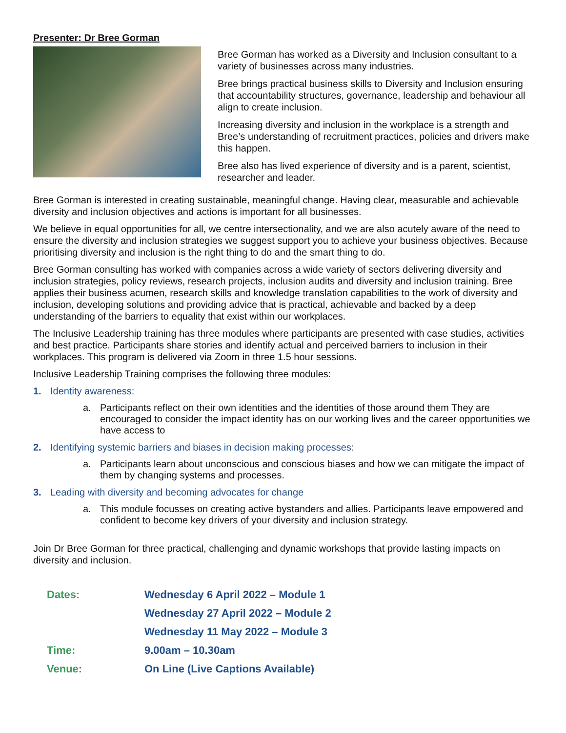Presenter: Dr Bree Gorman
Bree Gorman has worked as a Diversity and Inclusion consultant to a variety of businesses across many industries.
Bree brings practical business skills to Diversity and Inclusion ensuring that accountability structures, governance, leadership and behaviour all align to create inclusion.
Increasing diversity and inclusion in the workplace is a strength and Bree’s understanding of recruitment practices, policies and drivers make this happen.
Bree also has lived experience of diversity and is a parent, scientist, researcher and leader.
Bree Gorman is interested in creating sustainable, meaningful change. Having clear, measurable and achievable diversity and inclusion objectives and actions is important for all businesses.
We believe in equal opportunities for all, we centre intersectionality, and we are also acutely aware of the need to ensure the diversity and inclusion strategies we suggest support you to achieve your business objectives. Because prioritising diversity and inclusion is the right thing to do and the smart thing to do.
Bree Gorman consulting has worked with companies across a wide variety of sectors delivering diversity and inclusion strategies, policy reviews, research projects, inclusion audits and diversity and inclusion training. Bree applies their business acumen, research skills and knowledge translation capabilities to the work of diversity and inclusion, developing solutions and providing advice that is practical, achievable and backed by a deep understanding of the barriers to equality that exist within our workplaces.
The Inclusive Leadership training has three modules where participants are presented with case studies, activities and best practice. Participants share stories and identify actual and perceived barriers to inclusion in their workplaces. This program is delivered via Zoom in three 1.5 hour sessions.
Inclusive Leadership Training comprises the following three modules:
1. Identity awareness:
a. Participants reflect on their own identities and the identities of those around them They are encouraged to consider the impact identity has on our working lives and the career opportunities we have access to
2. Identifying systemic barriers and biases in decision making processes:
a. Participants learn about unconscious and conscious biases and how we can mitigate the impact of them by changing systems and processes.
3. Leading with diversity and becoming advocates for change
a. This module focusses on creating active bystanders and allies. Participants leave empowered and confident to become key drivers of your diversity and inclusion strategy.
Join Dr Bree Gorman for three practical, challenging and dynamic workshops that provide lasting impacts on diversity and inclusion.
| Dates: | Wednesday 6 April 2022 – Module 1 |
| | Wednesday 27 April 2022 – Module 2 |
| | Wednesday 11 May 2022 – Module 3 |
| Time: | 9.00am – 10.30am |
| Venue: | On Line (Live Captions Available) |